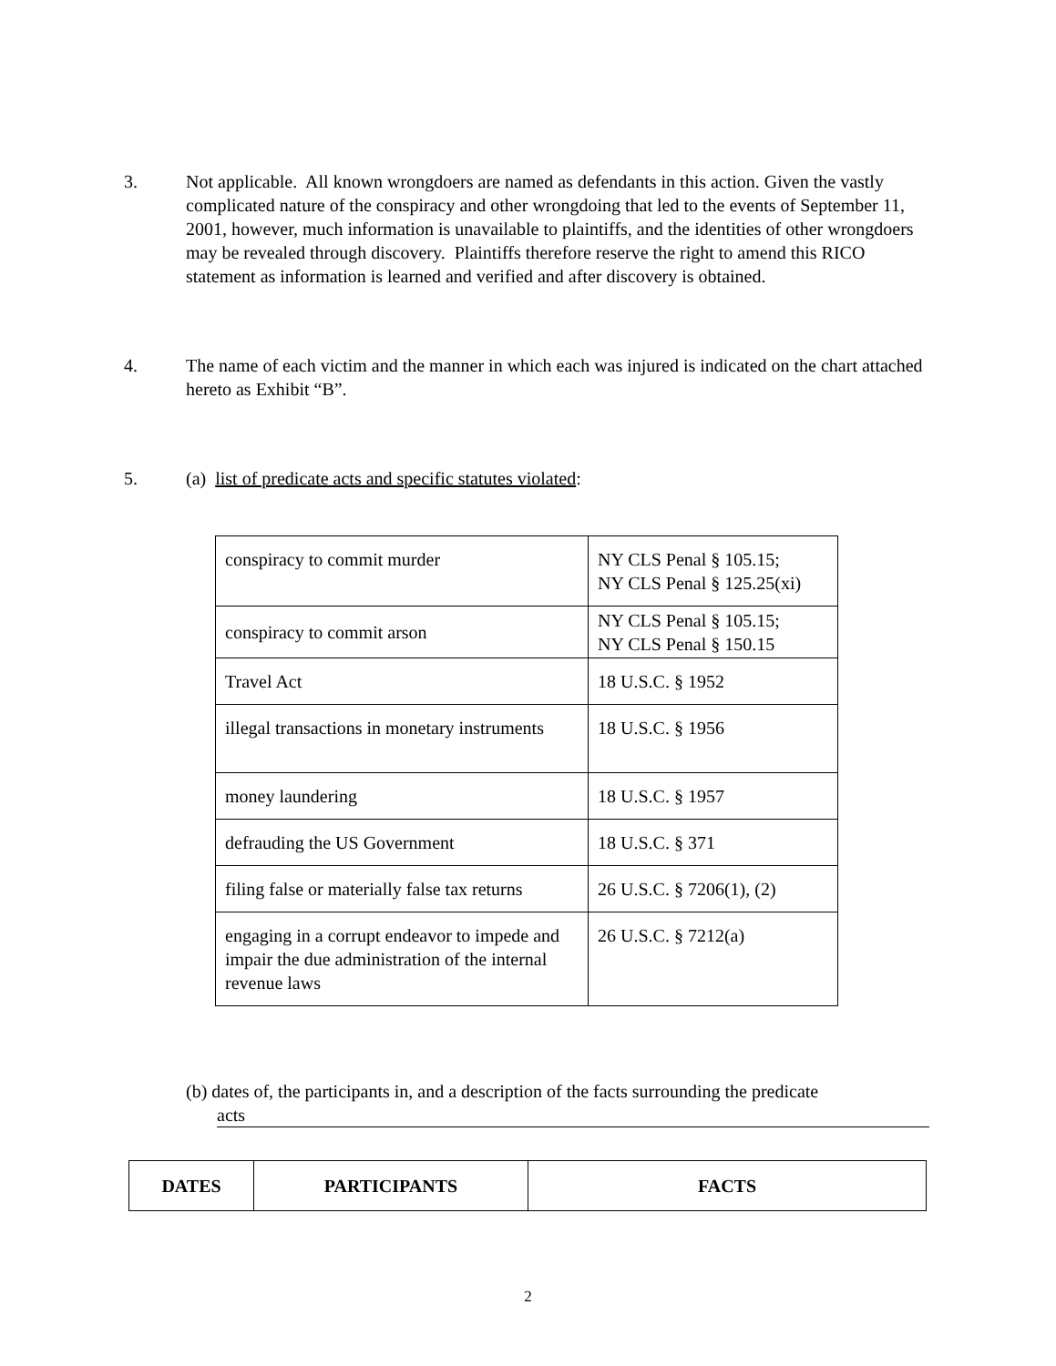3. Not applicable. All known wrongdoers are named as defendants in this action. Given the vastly complicated nature of the conspiracy and other wrongdoing that led to the events of September 11, 2001, however, much information is unavailable to plaintiffs, and the identities of other wrongdoers may be revealed through discovery. Plaintiffs therefore reserve the right to amend this RICO statement as information is learned and verified and after discovery is obtained.
4. The name of each victim and the manner in which each was injured is indicated on the chart attached hereto as Exhibit “B”.
5. (a) list of predicate acts and specific statutes violated:
| conspiracy to commit murder | NY CLS Penal § 105.15; NY CLS Penal § 125.25(xi) |
| conspiracy to commit arson | NY CLS Penal § 105.15; NY CLS Penal § 150.15 |
| Travel Act | 18 U.S.C. § 1952 |
| illegal transactions in monetary instruments | 18 U.S.C. § 1956 |
| money laundering | 18 U.S.C. § 1957 |
| defrauding the US Government | 18 U.S.C. § 371 |
| filing false or materially false tax returns | 26 U.S.C. § 7206(1), (2) |
| engaging in a corrupt endeavor to impede and impair the due administration of the internal revenue laws | 26 U.S.C. § 7212(a) |
(b) dates of, the participants in, and a description of the facts surrounding the predicate
acts
| DATES | PARTICIPANTS | FACTS |
| --- | --- | --- |
2